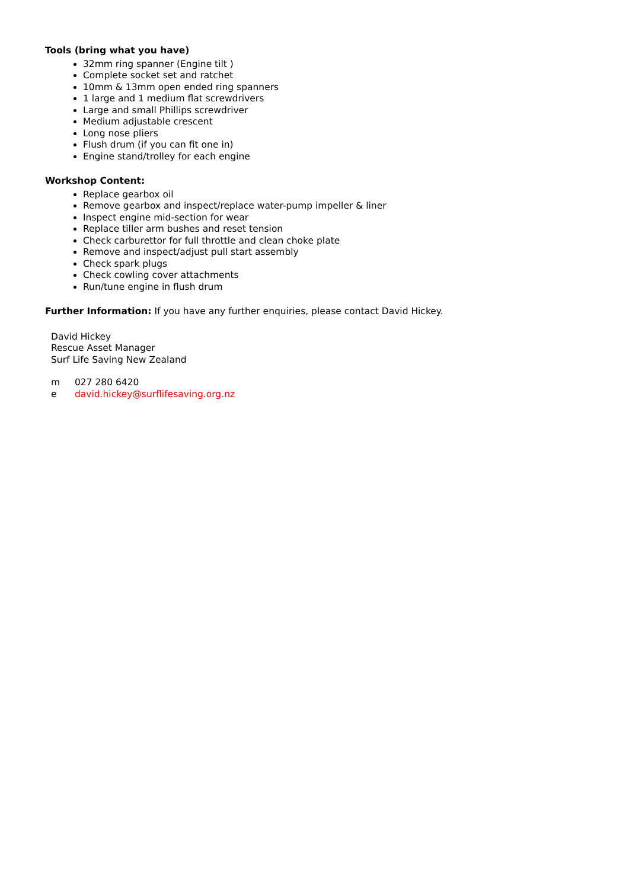Tools (bring what you have)
32mm ring spanner (Engine tilt )
Complete socket set and ratchet
10mm & 13mm open ended ring spanners
1 large and 1 medium flat screwdrivers
Large and small Phillips screwdriver
Medium adjustable crescent
Long nose pliers
Flush drum (if you can fit one in)
Engine stand/trolley for each engine
Workshop Content:
Replace gearbox oil
Remove gearbox and inspect/replace water-pump impeller & liner
Inspect engine mid-section for wear
Replace tiller arm bushes and reset tension
Check carburettor for full throttle and clean choke plate
Remove and inspect/adjust pull start assembly
Check spark plugs
Check cowling cover attachments
Run/tune engine in flush drum
Further Information: If you have any further enquiries, please contact David Hickey.
David Hickey
Rescue Asset Manager
Surf Life Saving New Zealand
m 027 280 6420
e david.hickey@surflifesaving.org.nz